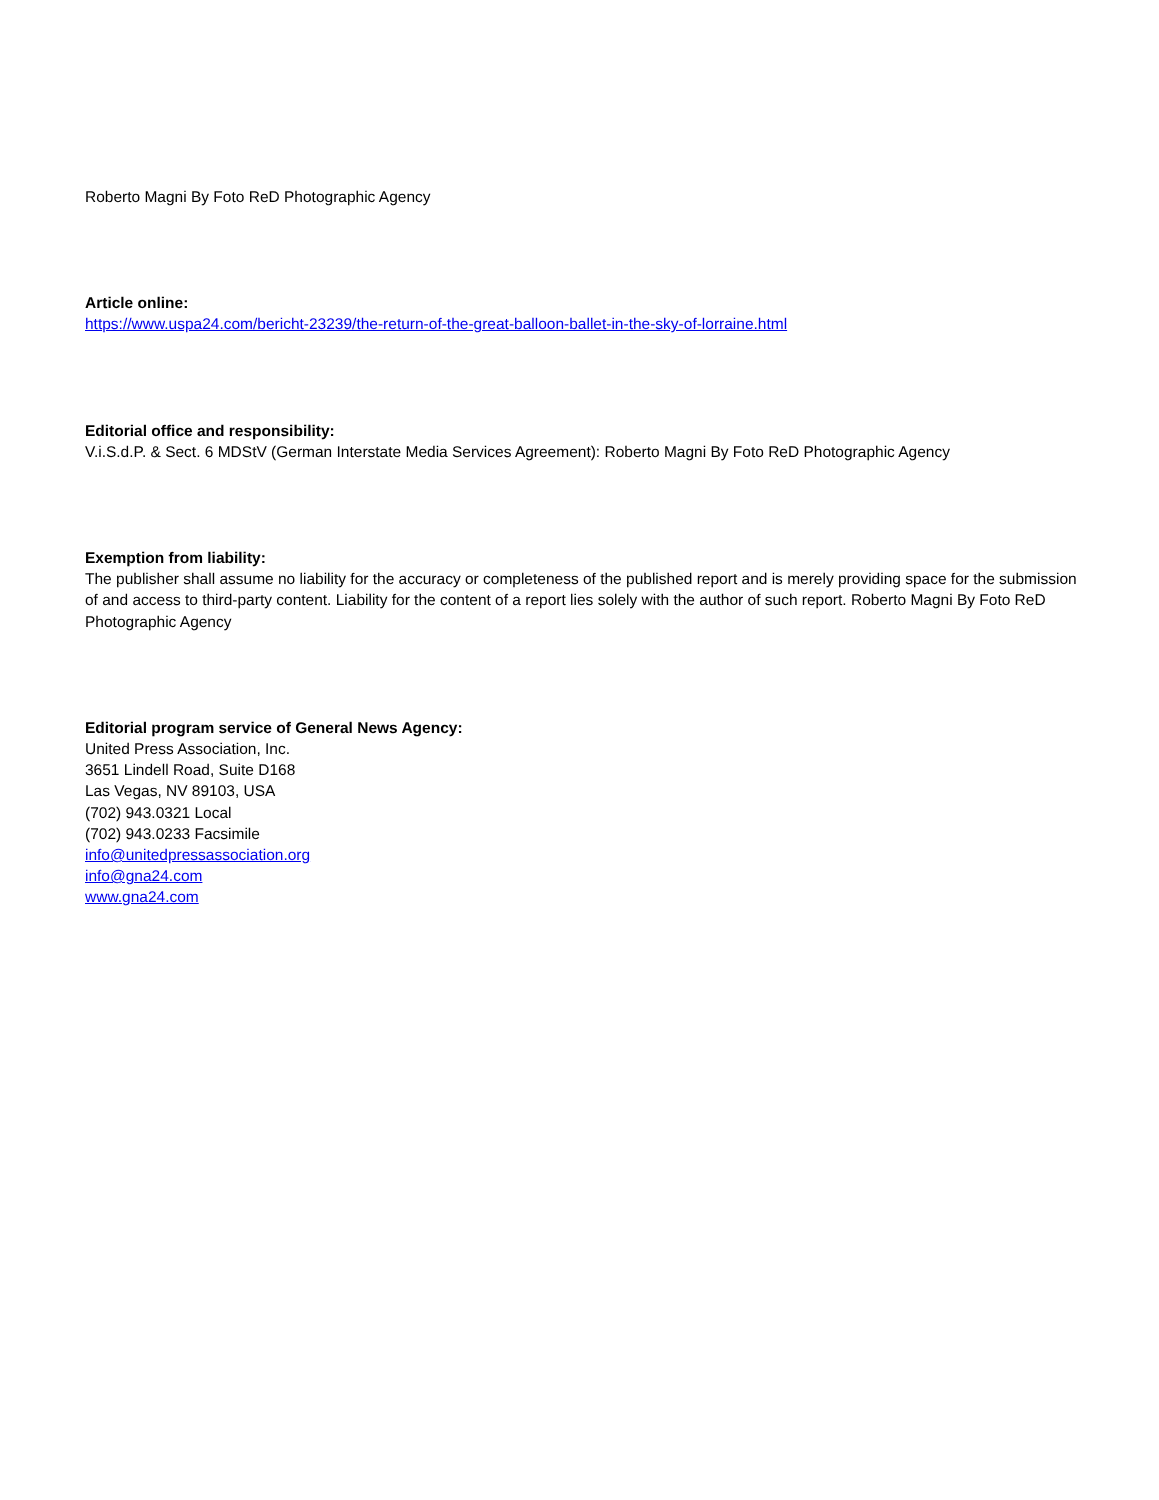Roberto Magni By Foto ReD Photographic Agency
Article online:
https://www.uspa24.com/bericht-23239/the-return-of-the-great-balloon-ballet-in-the-sky-of-lorraine.html
Editorial office and responsibility:
V.i.S.d.P. & Sect. 6 MDStV (German Interstate Media Services Agreement): Roberto Magni By Foto ReD Photographic Agency
Exemption from liability:
The publisher shall assume no liability for the accuracy or completeness of the published report and is merely providing space for the submission of and access to third-party content. Liability for the content of a report lies solely with the author of such report. Roberto Magni By Foto ReD Photographic Agency
Editorial program service of General News Agency:
United Press Association, Inc.
3651 Lindell Road, Suite D168
Las Vegas, NV 89103, USA
(702) 943.0321 Local
(702) 943.0233 Facsimile
info@unitedpressassociation.org
info@gna24.com
www.gna24.com